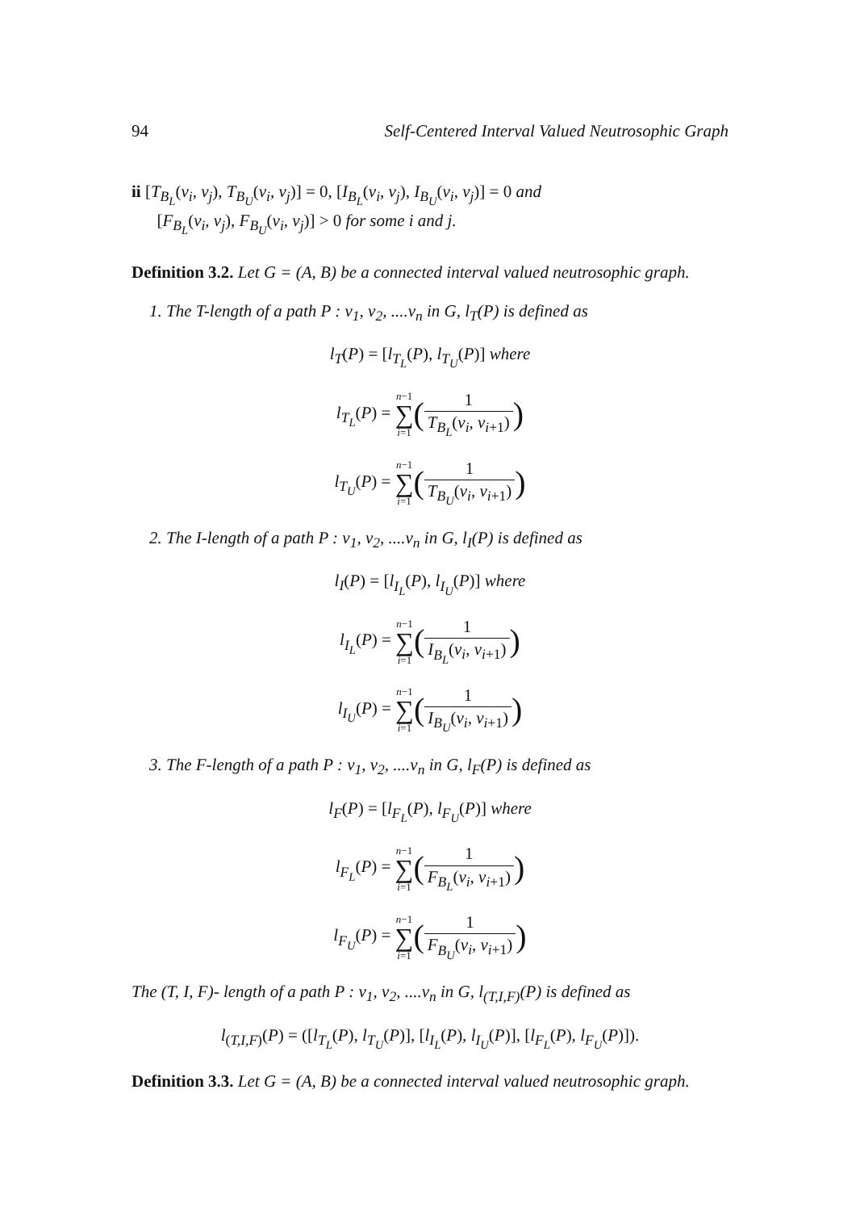94 Self-Centered Interval Valued Neutrosophic Graph
ii [T<sub>B<sub>L</sub></sub>(v<sub>i</sub>, v<sub>j</sub>), T<sub>B<sub>U</sub></sub>(v<sub>i</sub>, v<sub>j</sub>)] = 0, [I<sub>B<sub>L</sub></sub>(v<sub>i</sub>, v<sub>j</sub>), I<sub>B<sub>U</sub></sub>(v<sub>i</sub>, v<sub>j</sub>)] = 0 and
[F<sub>B<sub>L</sub></sub>(v<sub>i</sub>, v<sub>j</sub>), F<sub>B<sub>U</sub></sub>(v<sub>i</sub>, v<sub>j</sub>)] > 0 for some i and j.
Definition 3.2. Let G = (A, B) be a connected interval valued neutrosophic graph.
1. The T-length of a path P : v<sub>1</sub>, v<sub>2</sub>, ....v<sub>n</sub> in G, l<sub>T</sub>(P) is defined as
l<sub>T</sub>(P) = [l<sub>T<sub>L</sub></sub>(P), l<sub>T<sub>U</sub></sub>(P)] where
l<sub>T<sub>L</sub></sub>(P) = n−1 ∑ i=1(1 T<sub>B<sub>L</sub></sub>(v<sub>i</sub>, v<sub>i+1</sub>))
l<sub>T<sub>U</sub></sub>(P) = n−1 ∑ i=1(1 T<sub>B<sub>U</sub></sub>(v<sub>i</sub>, v<sub>i+1</sub>))
2. The I-length of a path P : v<sub>1</sub>, v<sub>2</sub>, ....v<sub>n</sub> in G, l<sub>I</sub>(P) is defined as
l<sub>I</sub>(P) = [l<sub>I<sub>L</sub></sub>(P), l<sub>I<sub>U</sub></sub>(P)] where
l<sub>I<sub>L</sub></sub>(P) = n−1 ∑ i=1(1 I<sub>B<sub>L</sub></sub>(v<sub>i</sub>, v<sub>i+1</sub>))
l<sub>I<sub>U</sub></sub>(P) = n−1 ∑ i=1(1 I<sub>B<sub>U</sub></sub>(v<sub>i</sub>, v<sub>i+1</sub>))
3. The F-length of a path P : v<sub>1</sub>, v<sub>2</sub>, ....v<sub>n</sub> in G, l<sub>F</sub>(P) is defined as
l<sub>F</sub>(P) = [l<sub>F<sub>L</sub></sub>(P), l<sub>F<sub>U</sub></sub>(P)] where
l<sub>F<sub>L</sub></sub>(P) = n−1 ∑ i=1(1 F<sub>B<sub>L</sub></sub>(v<sub>i</sub>, v<sub>i+1</sub>))
l<sub>F<sub>U</sub></sub>(P) = n−1 ∑ i=1(1 F<sub>B<sub>U</sub></sub>(v<sub>i</sub>, v<sub>i+1</sub>))
The (T, I, F)- length of a path P : v<sub>1</sub>, v<sub>2</sub>, ....v<sub>n</sub> in G, l<sub>(T,I,F)</sub>(P) is defined as
l<sub>(T,I,F)</sub>(P) = ([l<sub>T<sub>L</sub></sub>(P), l<sub>T<sub>U</sub></sub>(P)], [l<sub>I<sub>L</sub></sub>(P), l<sub>I<sub>U</sub></sub>(P)], [l<sub>F<sub>L</sub></sub>(P), l<sub>F<sub>U</sub></sub>(P)]).
Definition 3.3. Let G = (A, B) be a connected interval valued neutrosophic graph.